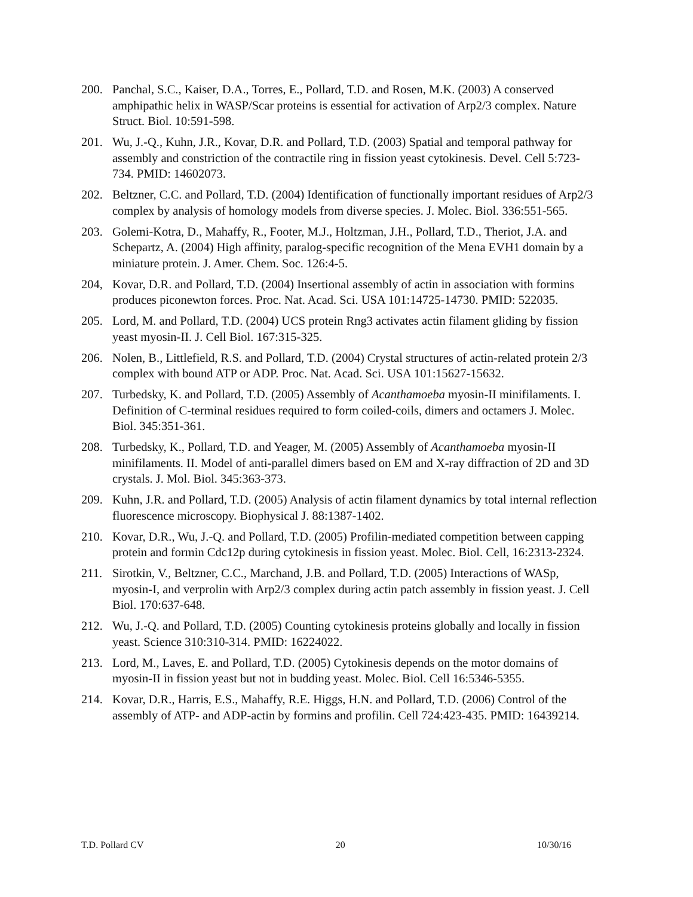200. Panchal, S.C., Kaiser, D.A., Torres, E., Pollard, T.D. and Rosen, M.K. (2003) A conserved amphipathic helix in WASP/Scar proteins is essential for activation of Arp2/3 complex. Nature Struct. Biol. 10:591-598.
201. Wu, J.-Q., Kuhn, J.R., Kovar, D.R. and Pollard, T.D. (2003) Spatial and temporal pathway for assembly and constriction of the contractile ring in fission yeast cytokinesis. Devel. Cell 5:723-734. PMID: 14602073.
202. Beltzner, C.C. and Pollard, T.D. (2004) Identification of functionally important residues of Arp2/3 complex by analysis of homology models from diverse species. J. Molec. Biol. 336:551-565.
203. Golemi-Kotra, D., Mahaffy, R., Footer, M.J., Holtzman, J.H., Pollard, T.D., Theriot, J.A. and Schepartz, A. (2004) High affinity, paralog-specific recognition of the Mena EVH1 domain by a miniature protein. J. Amer. Chem. Soc. 126:4-5.
204, Kovar, D.R. and Pollard, T.D. (2004) Insertional assembly of actin in association with formins produces piconewton forces. Proc. Nat. Acad. Sci. USA 101:14725-14730. PMID: 522035.
205. Lord, M. and Pollard, T.D. (2004) UCS protein Rng3 activates actin filament gliding by fission yeast myosin-II. J. Cell Biol. 167:315-325.
206. Nolen, B., Littlefield, R.S. and Pollard, T.D. (2004) Crystal structures of actin-related protein 2/3 complex with bound ATP or ADP. Proc. Nat. Acad. Sci. USA 101:15627-15632.
207. Turbedsky, K. and Pollard, T.D. (2005) Assembly of Acanthamoeba myosin-II minifilaments. I. Definition of C-terminal residues required to form coiled-coils, dimers and octamers J. Molec. Biol. 345:351-361.
208. Turbedsky, K., Pollard, T.D. and Yeager, M. (2005) Assembly of Acanthamoeba myosin-II minifilaments. II. Model of anti-parallel dimers based on EM and X-ray diffraction of 2D and 3D crystals. J. Mol. Biol. 345:363-373.
209. Kuhn, J.R. and Pollard, T.D. (2005) Analysis of actin filament dynamics by total internal reflection fluorescence microscopy. Biophysical J. 88:1387-1402.
210. Kovar, D.R., Wu, J.-Q. and Pollard, T.D. (2005) Profilin-mediated competition between capping protein and formin Cdc12p during cytokinesis in fission yeast. Molec. Biol. Cell, 16:2313-2324.
211. Sirotkin, V., Beltzner, C.C., Marchand, J.B. and Pollard, T.D. (2005) Interactions of WASp, myosin-I, and verprolin with Arp2/3 complex during actin patch assembly in fission yeast. J. Cell Biol. 170:637-648.
212. Wu, J.-Q. and Pollard, T.D. (2005) Counting cytokinesis proteins globally and locally in fission yeast. Science 310:310-314. PMID: 16224022.
213. Lord, M., Laves, E. and Pollard, T.D. (2005) Cytokinesis depends on the motor domains of myosin-II in fission yeast but not in budding yeast. Molec. Biol. Cell 16:5346-5355.
214. Kovar, D.R., Harris, E.S., Mahaffy, R.E. Higgs, H.N. and Pollard, T.D. (2006) Control of the assembly of ATP- and ADP-actin by formins and profilin. Cell 724:423-435. PMID: 16439214.
T.D. Pollard CV 20 10/30/16